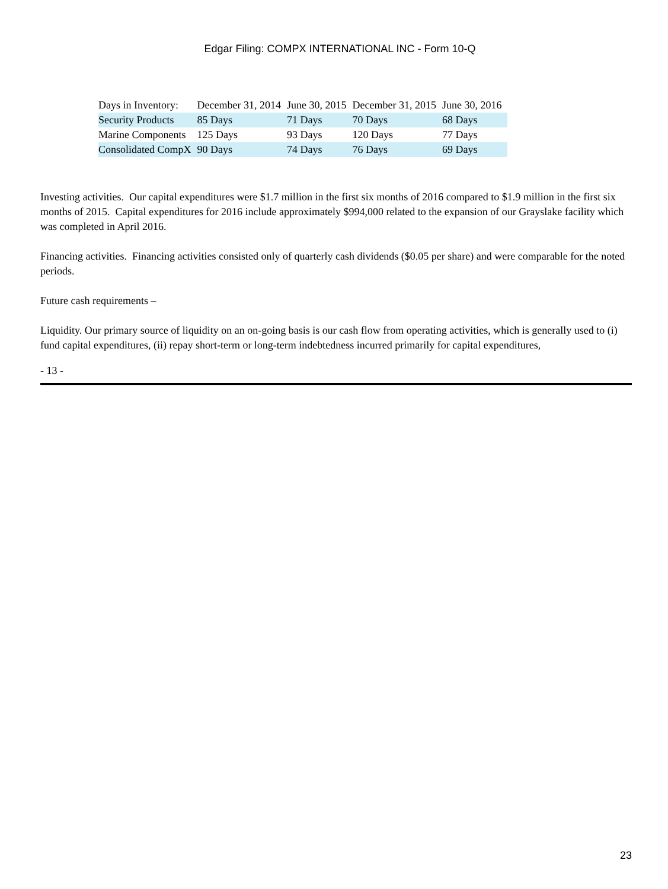Edgar Filing: COMPX INTERNATIONAL INC - Form 10-Q
| Days in Inventory: | December 31, 2014 | June 30, 2015 | December 31, 2015 | June 30, 2016 |
| Security Products | 85 Days | 71 Days | 70 Days | 68 Days |
| Marine Components | 125 Days | 93 Days | 120 Days | 77 Days |
| Consolidated CompX | 90 Days | 74 Days | 76 Days | 69 Days |
Investing activities. Our capital expenditures were $1.7 million in the first six months of 2016 compared to $1.9 million in the first six months of 2015. Capital expenditures for 2016 include approximately $994,000 related to the expansion of our Grayslake facility which was completed in April 2016.
Financing activities. Financing activities consisted only of quarterly cash dividends ($0.05 per share) and were comparable for the noted periods.
Future cash requirements –
Liquidity. Our primary source of liquidity on an on-going basis is our cash flow from operating activities, which is generally used to (i) fund capital expenditures, (ii) repay short-term or long-term indebtedness incurred primarily for capital expenditures,
- 13 -
23